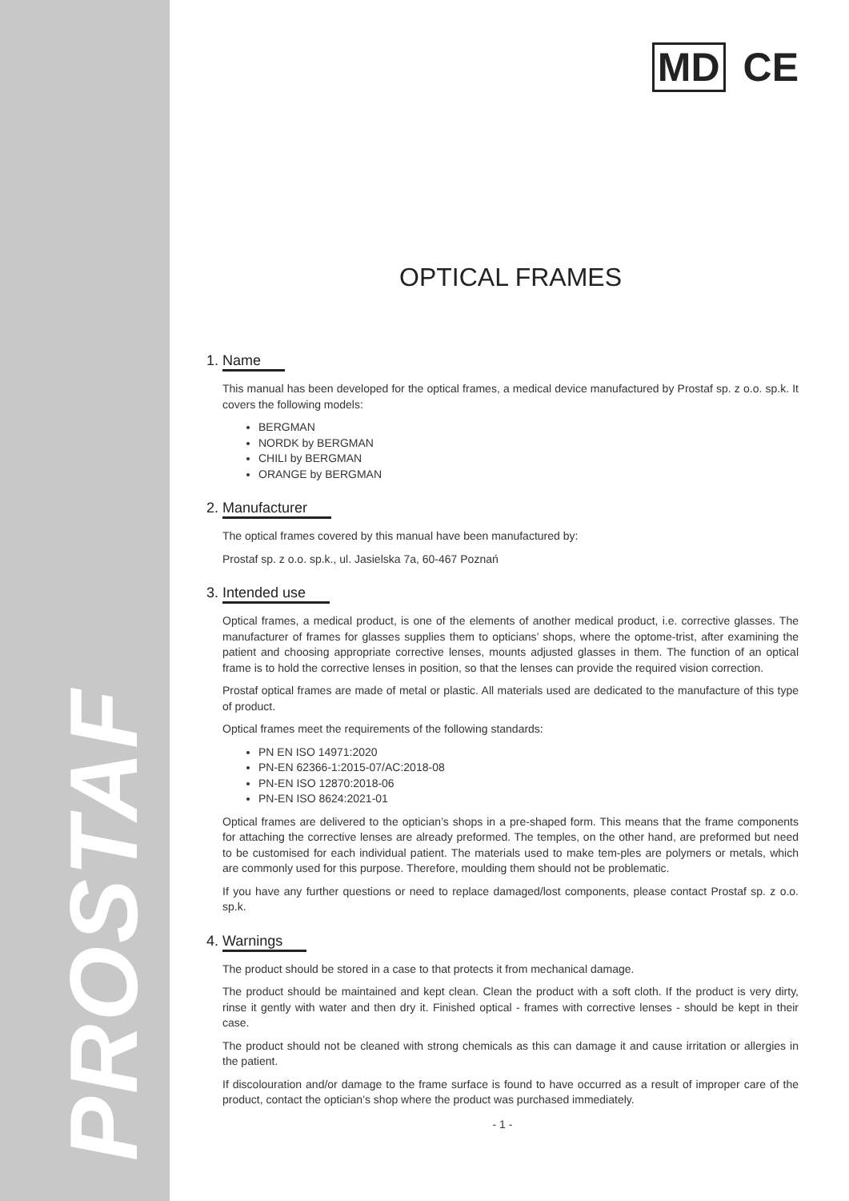PROSTAF
MD CE
OPTICAL FRAMES
1. Name
This manual has been developed for the optical frames, a medical device manufactured by Prostaf sp. z o.o. sp.k. It covers the following models:
BERGMAN
NORDK by BERGMAN
CHILI by BERGMAN
ORANGE by BERGMAN
2. Manufacturer
The optical frames covered by this manual have been manufactured by:
Prostaf sp. z o.o. sp.k., ul. Jasielska 7a, 60-467 Poznań
3. Intended use
Optical frames, a medical product, is one of the elements of another medical product, i.e. corrective glasses. The manufacturer of frames for glasses supplies them to opticians’ shops, where the optome-trist, after examining the patient and choosing appropriate corrective lenses, mounts adjusted glasses in them. The function of an optical frame is to hold the corrective lenses in position, so that the lenses can provide the required vision correction.
Prostaf optical frames are made of metal or plastic. All materials used are dedicated to the manufacture of this type of product.
Optical frames meet the requirements of the following standards:
PN EN ISO 14971:2020
PN-EN 62366-1:2015-07/AC:2018-08
PN-EN ISO 12870:2018-06
PN-EN ISO 8624:2021-01
Optical frames are delivered to the optician’s shops in a pre-shaped form. This means that the frame components for attaching the corrective lenses are already preformed. The temples, on the other hand, are preformed but need to be customised for each individual patient. The materials used to make tem-ples are polymers or metals, which are commonly used for this purpose. Therefore, moulding them should not be problematic.
If you have any further questions or need to replace damaged/lost components, please contact Prostaf sp. z o.o. sp.k.
4. Warnings
The product should be stored in a case to that protects it from mechanical damage.
The product should be maintained and kept clean. Clean the product with a soft cloth. If the product is very dirty, rinse it gently with water and then dry it. Finished optical - frames with corrective lenses - should be kept in their case.
The product should not be cleaned with strong chemicals as this can damage it and cause irritation or allergies in the patient.
If discolouration and/or damage to the frame surface is found to have occurred as a result of improper care of the product, contact the optician’s shop where the product was purchased immediately.
- 1 -